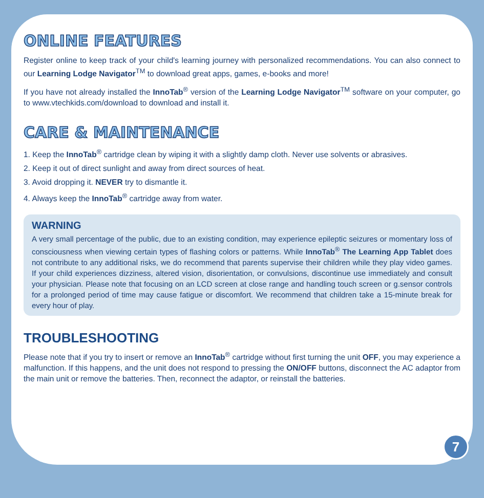ONLINE FEATURES
Register online to keep track of your child's learning journey with personalized recommendations. You can also connect to our Learning Lodge Navigator<sup>TM</sup> to download great apps, games, e-books and more!
If you have not already installed the InnoTab<sup>®</sup> version of the Learning Lodge Navigator<sup>TM</sup> software on your computer, go to www.vtechkids.com/download to download and install it.
CARE & MAINTENANCE
1. Keep the InnoTab<sup>®</sup> cartridge clean by wiping it with a slightly damp cloth. Never use solvents or abrasives.
2. Keep it out of direct sunlight and away from direct sources of heat.
3. Avoid dropping it. NEVER try to dismantle it.
4. Always keep the InnoTab<sup>®</sup> cartridge away from water.
WARNING
A very small percentage of the public, due to an existing condition, may experience epileptic seizures or momentary loss of consciousness when viewing certain types of flashing colors or patterns. While InnoTab<sup>®</sup> The Learning App Tablet does not contribute to any additional risks, we do recommend that parents supervise their children while they play video games. If your child experiences dizziness, altered vision, disorientation, or convulsions, discontinue use immediately and consult your physician. Please note that focusing on an LCD screen at close range and handling touch screen or g.sensor controls for a prolonged period of time may cause fatigue or discomfort. We recommend that children take a 15-minute break for every hour of play.
TROUBLESHOOTING
Please note that if you try to insert or remove an InnoTab<sup>®</sup> cartridge without first turning the unit OFF, you may experience a malfunction. If this happens, and the unit does not respond to pressing the ON/OFF buttons, disconnect the AC adaptor from the main unit or remove the batteries. Then, reconnect the adaptor, or reinstall the batteries.
7